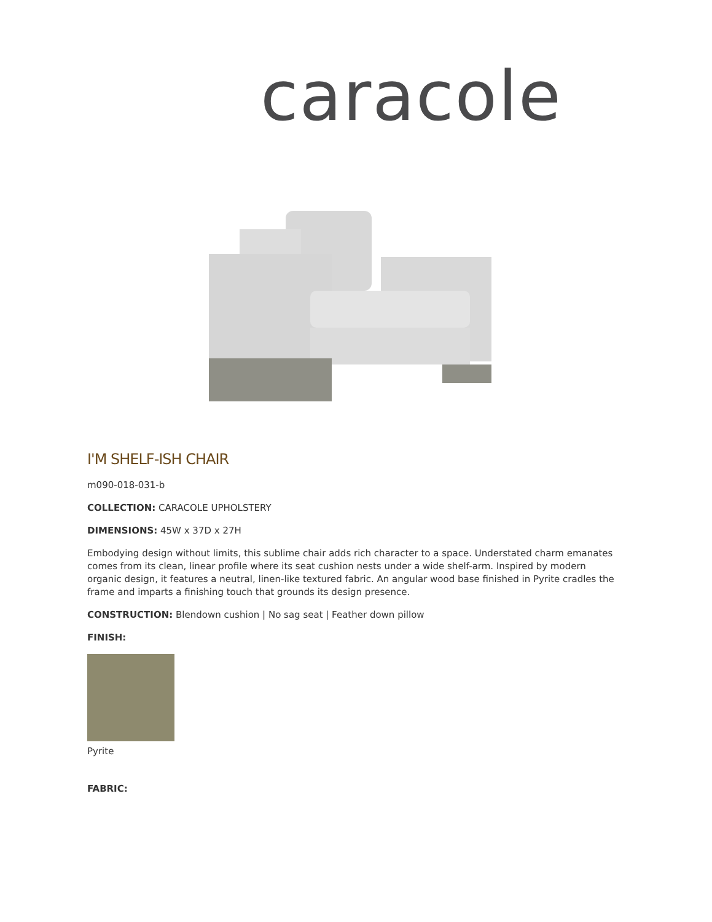caracole
I'M SHELF-ISH CHAIR
m090-018-031-b
COLLECTION: CARACOLE UPHOLSTERY
DIMENSIONS: 45W x 37D x 27H
Embodying design without limits, this sublime chair adds rich character to a space. Understated charm emanates comes from its clean, linear profile where its seat cushion nests under a wide shelf-arm. Inspired by modern organic design, it features a neutral, linen-like textured fabric. An angular wood base finished in Pyrite cradles the frame and imparts a finishing touch that grounds its design presence.
CONSTRUCTION: Blendown cushion | No sag seat | Feather down pillow
FINISH:
Pyrite
FABRIC: